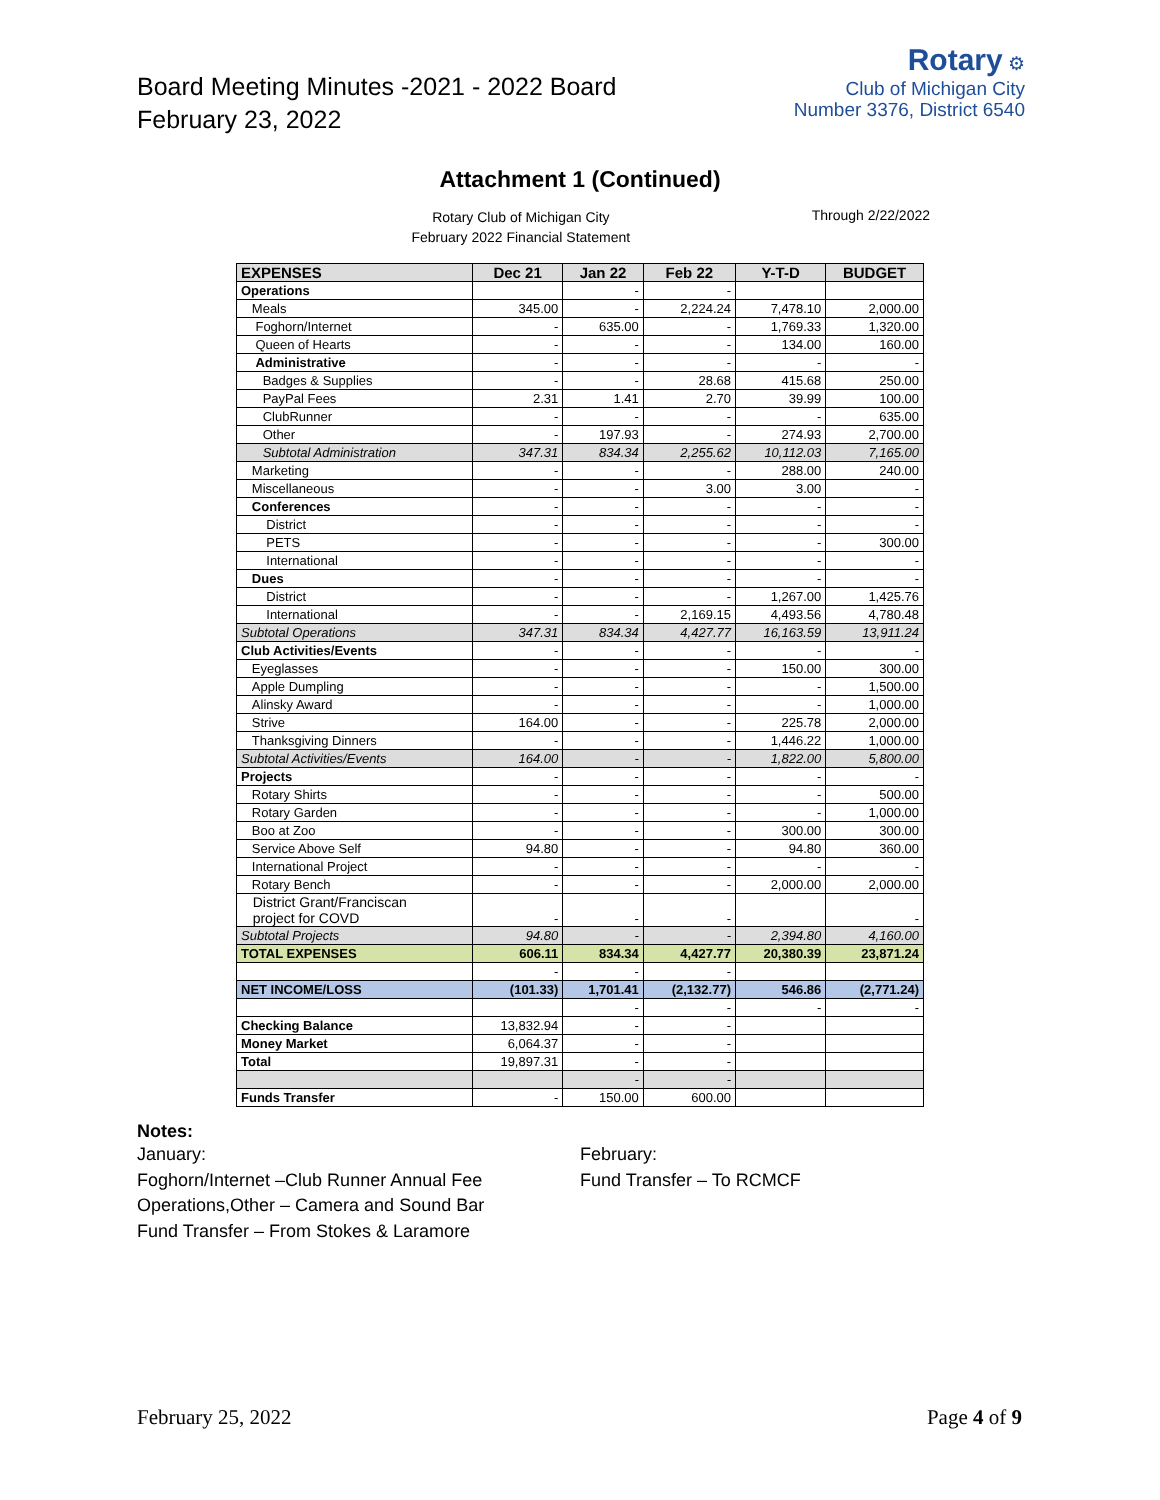Board Meeting Minutes -2021 - 2022 Board
February 23, 2022
Rotary ⚙
Club of Michigan City
Number 3376, District 6540
Attachment 1 (Continued)
Rotary Club of Michigan City
February 2022 Financial Statement
Through 2/22/2022
| EXPENSES | Dec 21 | Jan 22 | Feb 22 | Y-T-D | BUDGET |
| --- | --- | --- | --- | --- | --- |
| Operations | | - | - | | |
| Meals | 345.00 | - | 2,224.24 | 7,478.10 | 2,000.00 |
| Foghorn/Internet | - | 635.00 | - | 1,769.33 | 1,320.00 |
| Queen of Hearts | - | - | - | 134.00 | 160.00 |
| Administrative | - | - | - | - | - |
| Badges & Supplies | - | - | 28.68 | 415.68 | 250.00 |
| PayPal Fees | 2.31 | 1.41 | 2.70 | 39.99 | 100.00 |
| ClubRunner | - | - | - | - | 635.00 |
| Other | - | 197.93 | - | 274.93 | 2,700.00 |
| Subtotal Administration | 347.31 | 834.34 | 2,255.62 | 10,112.03 | 7,165.00 |
| Marketing | - | - | - | 288.00 | 240.00 |
| Miscellaneous | - | - | 3.00 | 3.00 | - |
| Conferences | - | - | - | - | - |
| District | - | - | - | - | - |
| PETS | - | - | - | - | 300.00 |
| International | - | - | - | - | - |
| Dues | - | - | - | - | - |
| District | - | - | - | 1,267.00 | 1,425.76 |
| International | - | - | 2,169.15 | 4,493.56 | 4,780.48 |
| Subtotal Operations | 347.31 | 834.34 | 4,427.77 | 16,163.59 | 13,911.24 |
| Club Activities/Events | - | - | - | - | - |
| Eyeglasses | - | - | - | 150.00 | 300.00 |
| Apple Dumpling | - | - | - | - | 1,500.00 |
| Alinsky Award | - | - | - | - | 1,000.00 |
| Strive | 164.00 | - | - | 225.78 | 2,000.00 |
| Thanksgiving Dinners | - | - | - | 1,446.22 | 1,000.00 |
| Subtotal Activities/Events | 164.00 | - | - | 1,822.00 | 5,800.00 |
| Projects | - | - | - | - | - |
| Rotary Shirts | - | - | - | - | 500.00 |
| Rotary Garden | - | - | - | - | 1,000.00 |
| Boo at Zoo | - | - | - | 300.00 | 300.00 |
| Service Above Self | 94.80 | - | - | 94.80 | 360.00 |
| International Project | - | - | - | - | - |
| Rotary Bench | - | - | - | 2,000.00 | 2,000.00 |
| District Grant/Franciscan project for COVD | - | - | - | | - |
| Subtotal Projects | 94.80 | - | - | 2,394.80 | 4,160.00 |
| TOTAL EXPENSES | 606.11 | 834.34 | 4,427.77 | 20,380.39 | 23,871.24 |
| | - | - | - | | |
| NET INCOME/LOSS | (101.33) | 1,701.41 | (2,132.77) | 546.86 | (2,771.24) |
| | | - | - | - | - |
| Checking Balance | 13,832.94 | - | - | | |
| Money Market | 6,064.37 | - | - | | |
| Total | 19,897.31 | - | - | | |
| | | - | - | | |
| Funds Transfer | - | 150.00 | 600.00 | | |
Notes:
January:
Foghorn/Internet –Club Runner Annual Fee
Operations,Other – Camera and Sound Bar
Fund Transfer – From Stokes & Laramore
February:
Fund Transfer – To RCMCF
February 25, 2022 Page 4 of 9